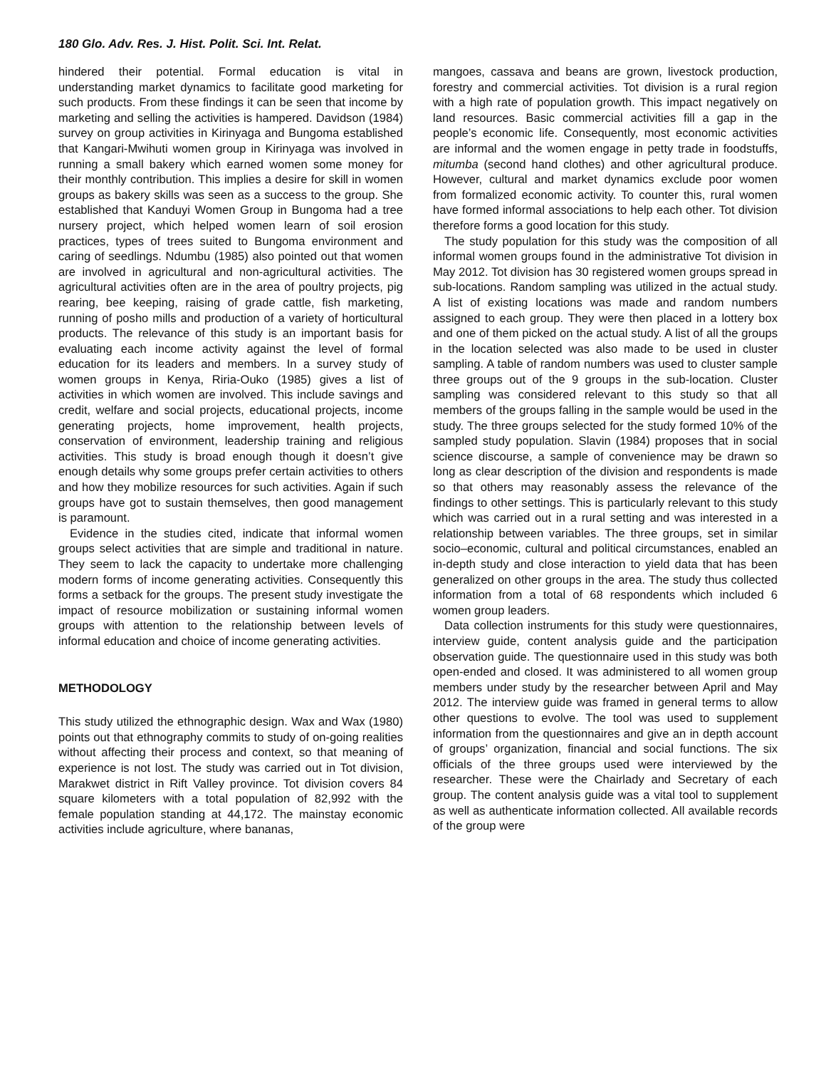180 Glo. Adv. Res. J. Hist. Polit. Sci. Int. Relat.
hindered their potential. Formal education is vital in understanding market dynamics to facilitate good marketing for such products. From these findings it can be seen that income by marketing and selling the activities is hampered. Davidson (1984) survey on group activities in Kirinyaga and Bungoma established that Kangari-Mwihuti women group in Kirinyaga was involved in running a small bakery which earned women some money for their monthly contribution. This implies a desire for skill in women groups as bakery skills was seen as a success to the group. She established that Kanduyi Women Group in Bungoma had a tree nursery project, which helped women learn of soil erosion practices, types of trees suited to Bungoma environment and caring of seedlings. Ndumbu (1985) also pointed out that women are involved in agricultural and non-agricultural activities. The agricultural activities often are in the area of poultry projects, pig rearing, bee keeping, raising of grade cattle, fish marketing, running of posho mills and production of a variety of horticultural products. The relevance of this study is an important basis for evaluating each income activity against the level of formal education for its leaders and members. In a survey study of women groups in Kenya, Riria-Ouko (1985) gives a list of activities in which women are involved. This include savings and credit, welfare and social projects, educational projects, income generating projects, home improvement, health projects, conservation of environment, leadership training and religious activities. This study is broad enough though it doesn’t give enough details why some groups prefer certain activities to others and how they mobilize resources for such activities. Again if such groups have got to sustain themselves, then good management is paramount.
Evidence in the studies cited, indicate that informal women groups select activities that are simple and traditional in nature. They seem to lack the capacity to undertake more challenging modern forms of income generating activities. Consequently this forms a setback for the groups. The present study investigate the impact of resource mobilization or sustaining informal women groups with attention to the relationship between levels of informal education and choice of income generating activities.
METHODOLOGY
This study utilized the ethnographic design. Wax and Wax (1980) points out that ethnography commits to study of on-going realities without affecting their process and context, so that meaning of experience is not lost. The study was carried out in Tot division, Marakwet district in Rift Valley province. Tot division covers 84 square kilometers with a total population of 82,992 with the female population standing at 44,172. The mainstay economic activities include agriculture, where bananas,
mangoes, cassava and beans are grown, livestock production, forestry and commercial activities. Tot division is a rural region with a high rate of population growth. This impact negatively on land resources. Basic commercial activities fill a gap in the people’s economic life. Consequently, most economic activities are informal and the women engage in petty trade in foodstuffs, mitumba (second hand clothes) and other agricultural produce. However, cultural and market dynamics exclude poor women from formalized economic activity. To counter this, rural women have formed informal associations to help each other. Tot division therefore forms a good location for this study.
The study population for this study was the composition of all informal women groups found in the administrative Tot division in May 2012. Tot division has 30 registered women groups spread in sub-locations. Random sampling was utilized in the actual study. A list of existing locations was made and random numbers assigned to each group. They were then placed in a lottery box and one of them picked on the actual study. A list of all the groups in the location selected was also made to be used in cluster sampling. A table of random numbers was used to cluster sample three groups out of the 9 groups in the sub-location. Cluster sampling was considered relevant to this study so that all members of the groups falling in the sample would be used in the study. The three groups selected for the study formed 10% of the sampled study population. Slavin (1984) proposes that in social science discourse, a sample of convenience may be drawn so long as clear description of the division and respondents is made so that others may reasonably assess the relevance of the findings to other settings. This is particularly relevant to this study which was carried out in a rural setting and was interested in a relationship between variables. The three groups, set in similar socio–economic, cultural and political circumstances, enabled an in-depth study and close interaction to yield data that has been generalized on other groups in the area. The study thus collected information from a total of 68 respondents which included 6 women group leaders.
Data collection instruments for this study were questionnaires, interview guide, content analysis guide and the participation observation guide. The questionnaire used in this study was both open-ended and closed. It was administered to all women group members under study by the researcher between April and May 2012. The interview guide was framed in general terms to allow other questions to evolve. The tool was used to supplement information from the questionnaires and give an in depth account of groups’ organization, financial and social functions. The six officials of the three groups used were interviewed by the researcher. These were the Chairlady and Secretary of each group. The content analysis guide was a vital tool to supplement as well as authenticate information collected. All available records of the group were